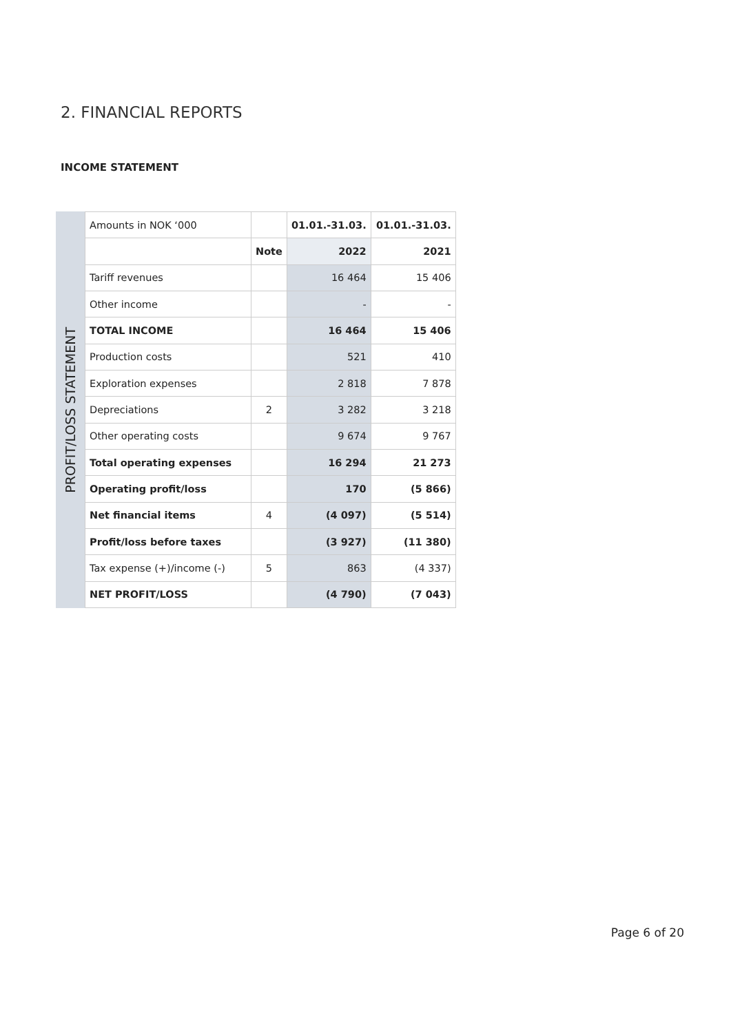2. FINANCIAL REPORTS
INCOME STATEMENT
PROFIT/LOSS STATEMENT
| Amounts in NOK ‘000 | | 01.01.-31.03. | 01.01.-31.03. |
| | Note | 2022 | 2021 |
| Tariff revenues | | 16 464 | 15 406 |
| Other income | | - | - |
| TOTAL INCOME | | 16 464 | 15 406 |
| Production costs | | 521 | 410 |
| Exploration expenses | | 2 818 | 7 878 |
| Depreciations | 2 | 3 282 | 3 218 |
| Other operating costs | | 9 674 | 9 767 |
| Total operating expenses | | 16 294 | 21 273 |
| Operating profit/loss | | 170 | (5 866) |
| Net financial items | 4 | (4 097) | (5 514) |
| Profit/loss before taxes | | (3 927) | (11 380) |
| Tax expense (+)/income (-) | 5 | 863 | (4 337) |
| NET PROFIT/LOSS | | (4 790) | (7 043) |
Page 6 of 20